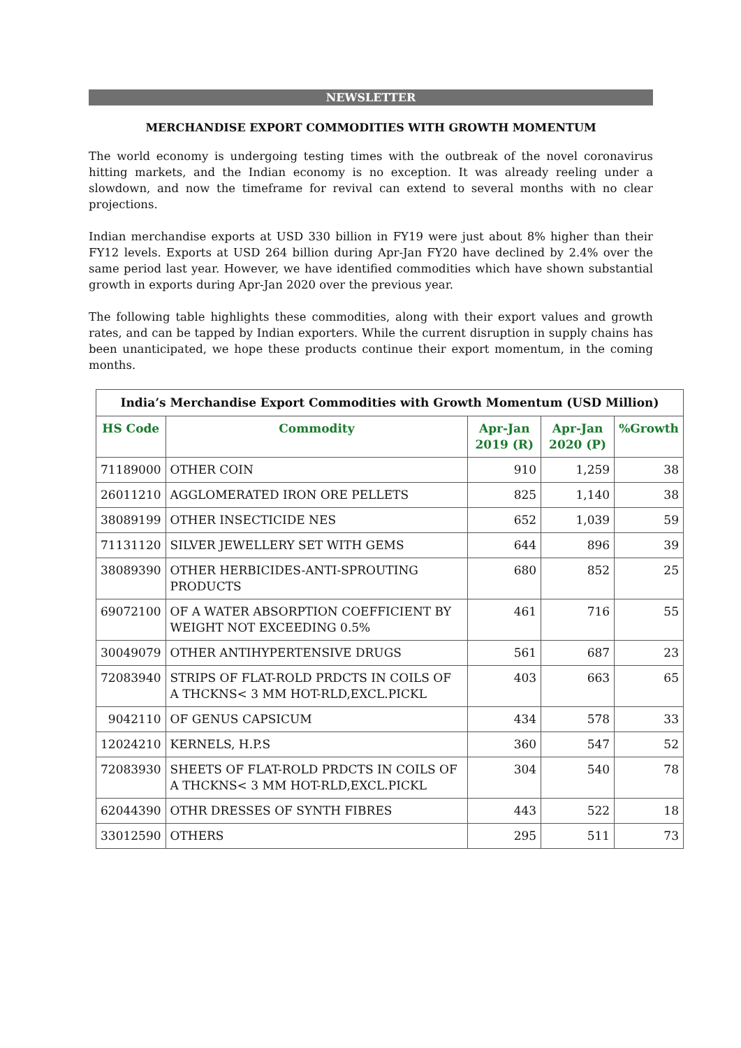NEWSLETTER
MERCHANDISE EXPORT COMMODITIES WITH GROWTH MOMENTUM
The world economy is undergoing testing times with the outbreak of the novel coronavirus hitting markets, and the Indian economy is no exception. It was already reeling under a slowdown, and now the timeframe for revival can extend to several months with no clear projections.
Indian merchandise exports at USD 330 billion in FY19 were just about 8% higher than their FY12 levels. Exports at USD 264 billion during Apr-Jan FY20 have declined by 2.4% over the same period last year. However, we have identified commodities which have shown substantial growth in exports during Apr-Jan 2020 over the previous year.
The following table highlights these commodities, along with their export values and growth rates, and can be tapped by Indian exporters. While the current disruption in supply chains has been unanticipated, we hope these products continue their export momentum, in the coming months.
| India’s Merchandise Export Commodities with Growth Momentum (USD Million) | | | | |
| --- | --- | --- | --- | --- |
| HS Code | Commodity | Apr-Jan 2019 (R) | Apr-Jan 2020 (P) | %Growth |
| 71189000 | OTHER COIN | 910 | 1,259 | 38 |
| 26011210 | AGGLOMERATED IRON ORE PELLETS | 825 | 1,140 | 38 |
| 38089199 | OTHER INSECTICIDE NES | 652 | 1,039 | 59 |
| 71131120 | SILVER JEWELLERY SET WITH GEMS | 644 | 896 | 39 |
| 38089390 | OTHER HERBICIDES-ANTI-SPROUTING PRODUCTS | 680 | 852 | 25 |
| 69072100 | OF A WATER ABSORPTION COEFFICIENT BY WEIGHT NOT EXCEEDING 0.5% | 461 | 716 | 55 |
| 30049079 | OTHER ANTIHYPERTENSIVE DRUGS | 561 | 687 | 23 |
| 72083940 | STRIPS OF FLAT-ROLD PRDCTS IN COILS OF A THCKNS< 3 MM HOT-RLD,EXCL.PICKL | 403 | 663 | 65 |
| 9042110 | OF GENUS CAPSICUM | 434 | 578 | 33 |
| 12024210 | KERNELS, H.P.S | 360 | 547 | 52 |
| 72083930 | SHEETS OF FLAT-ROLD PRDCTS IN COILS OF A THCKNS< 3 MM HOT-RLD,EXCL.PICKL | 304 | 540 | 78 |
| 62044390 | OTHR DRESSES OF SYNTH FIBRES | 443 | 522 | 18 |
| 33012590 | OTHERS | 295 | 511 | 73 |